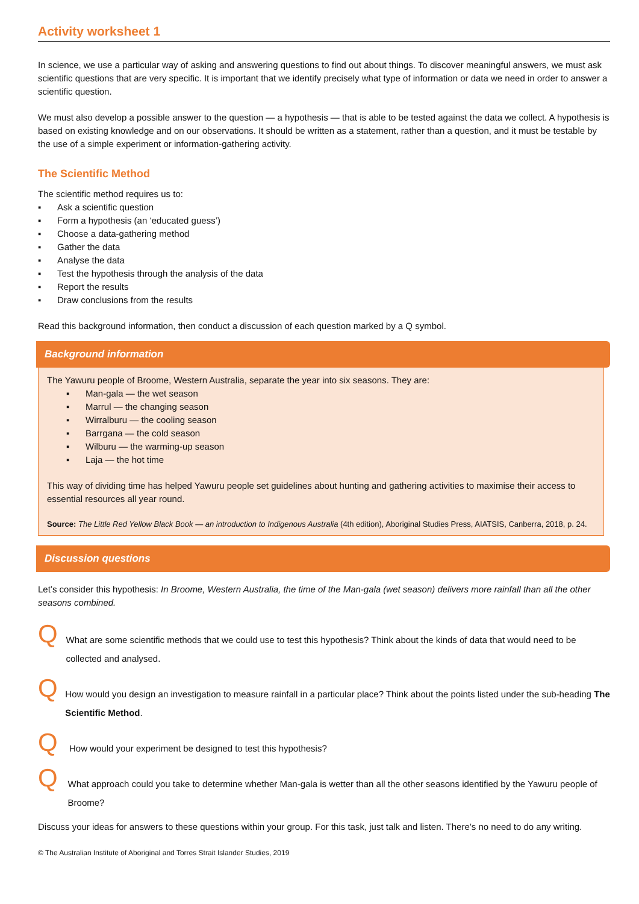Activity worksheet 1
In science, we use a particular way of asking and answering questions to find out about things. To discover meaningful answers, we must ask scientific questions that are very specific. It is important that we identify precisely what type of information or data we need in order to answer a scientific question.
We must also develop a possible answer to the question — a hypothesis — that is able to be tested against the data we collect. A hypothesis is based on existing knowledge and on our observations. It should be written as a statement, rather than a question, and it must be testable by the use of a simple experiment or information-gathering activity.
The Scientific Method
The scientific method requires us to:
▪ Ask a scientific question
▪ Form a hypothesis (an ‘educated guess’)
▪ Choose a data-gathering method
▪ Gather the data
▪ Analyse the data
▪ Test the hypothesis through the analysis of the data
▪ Report the results
▪ Draw conclusions from the results
Read this background information, then conduct a discussion of each question marked by a Q symbol.
Background information
The Yawuru people of Broome, Western Australia, separate the year into six seasons. They are:
▪ Man-gala — the wet season
▪ Marrul — the changing season
▪ Wirralburu — the cooling season
▪ Barrgana — the cold season
▪ Wilburu — the warming-up season
▪ Laja — the hot time
This way of dividing time has helped Yawuru people set guidelines about hunting and gathering activities to maximise their access to essential resources all year round.
Source: The Little Red Yellow Black Book — an introduction to Indigenous Australia (4th edition), Aboriginal Studies Press, AIATSIS, Canberra, 2018, p. 24.
Discussion questions
Let’s consider this hypothesis: In Broome, Western Australia, the time of the Man-gala (wet season) delivers more rainfall than all the other seasons combined.
Q
What are some scientific methods that we could use to test this hypothesis? Think about the kinds of data that would need to be collected and analysed.
Q
How would you design an investigation to measure rainfall in a particular place? Think about the points listed under the sub-heading The Scientific Method.
Q
How would your experiment be designed to test this hypothesis?
Q
What approach could you take to determine whether Man-gala is wetter than all the other seasons identified by the Yawuru people of Broome?
Discuss your ideas for answers to these questions within your group. For this task, just talk and listen. There’s no need to do any writing.
© The Australian Institute of Aboriginal and Torres Strait Islander Studies, 2019